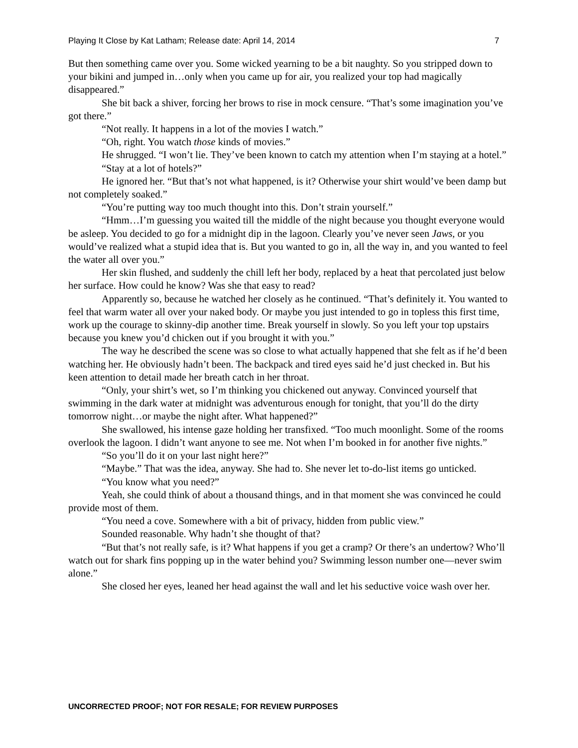Playing It Close by Kat Latham; Release date: April 14, 2014 7
But then something came over you. Some wicked yearning to be a bit naughty. So you stripped down to your bikini and jumped in…only when you came up for air, you realized your top had magically disappeared.”
She bit back a shiver, forcing her brows to rise in mock censure. “That’s some imagination you’ve got there.”
“Not really. It happens in a lot of the movies I watch.”
“Oh, right. You watch those kinds of movies.”
He shrugged. “I won’t lie. They’ve been known to catch my attention when I’m staying at a hotel.”
“Stay at a lot of hotels?”
He ignored her. “But that’s not what happened, is it? Otherwise your shirt would’ve been damp but not completely soaked.”
“You’re putting way too much thought into this. Don’t strain yourself.”
“Hmm…I’m guessing you waited till the middle of the night because you thought everyone would be asleep. You decided to go for a midnight dip in the lagoon. Clearly you’ve never seen Jaws, or you would’ve realized what a stupid idea that is. But you wanted to go in, all the way in, and you wanted to feel the water all over you.”
Her skin flushed, and suddenly the chill left her body, replaced by a heat that percolated just below her surface. How could he know? Was she that easy to read?
Apparently so, because he watched her closely as he continued. “That’s definitely it. You wanted to feel that warm water all over your naked body. Or maybe you just intended to go in topless this first time, work up the courage to skinny-dip another time. Break yourself in slowly. So you left your top upstairs because you knew you’d chicken out if you brought it with you.”
The way he described the scene was so close to what actually happened that she felt as if he’d been watching her. He obviously hadn’t been. The backpack and tired eyes said he’d just checked in. But his keen attention to detail made her breath catch in her throat.
“Only, your shirt’s wet, so I’m thinking you chickened out anyway. Convinced yourself that swimming in the dark water at midnight was adventurous enough for tonight, that you’ll do the dirty tomorrow night…or maybe the night after. What happened?”
She swallowed, his intense gaze holding her transfixed. “Too much moonlight. Some of the rooms overlook the lagoon. I didn’t want anyone to see me. Not when I’m booked in for another five nights.”
“So you’ll do it on your last night here?”
“Maybe.” That was the idea, anyway. She had to. She never let to-do-list items go unticked.
“You know what you need?”
Yeah, she could think of about a thousand things, and in that moment she was convinced he could provide most of them.
“You need a cove. Somewhere with a bit of privacy, hidden from public view.”
Sounded reasonable. Why hadn’t she thought of that?
“But that’s not really safe, is it? What happens if you get a cramp? Or there’s an undertow? Who’ll watch out for shark fins popping up in the water behind you? Swimming lesson number one—never swim alone.”
She closed her eyes, leaned her head against the wall and let his seductive voice wash over her.
UNCORRECTED PROOF; NOT FOR RESALE; FOR REVIEW PURPOSES